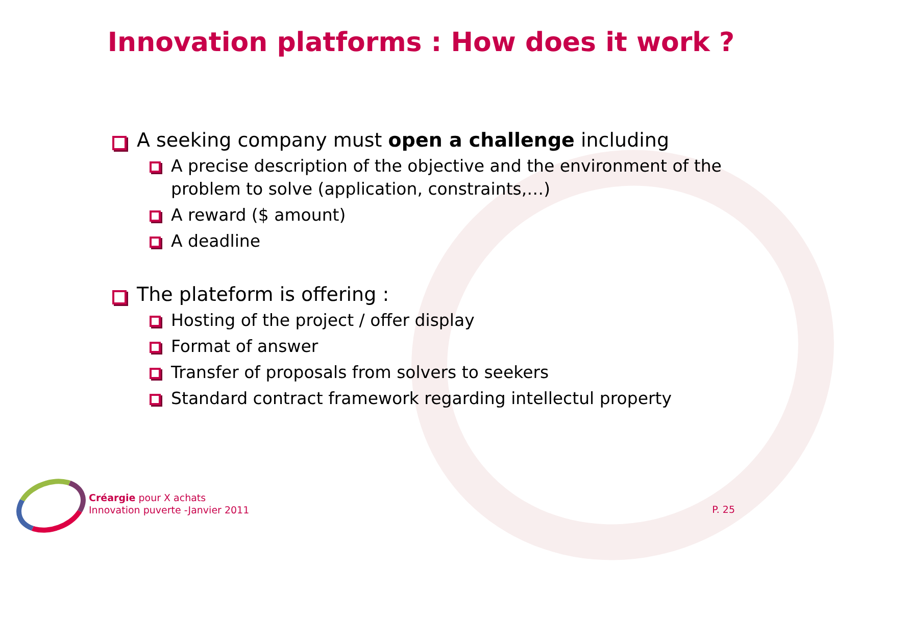Innovation platforms : How does it work ?
A seeking company must open a challenge including
A precise description of the objective and the environment of the problem to solve (application, constraints,…)
A reward ($ amount)
A deadline
The plateform is offering :
Hosting of the project / offer display
Format of answer
Transfer of proposals from solvers to seekers
Standard contract framework regarding intellectul property
Créargie pour X achats
Innovation puverte -Janvier 2011
P. 25